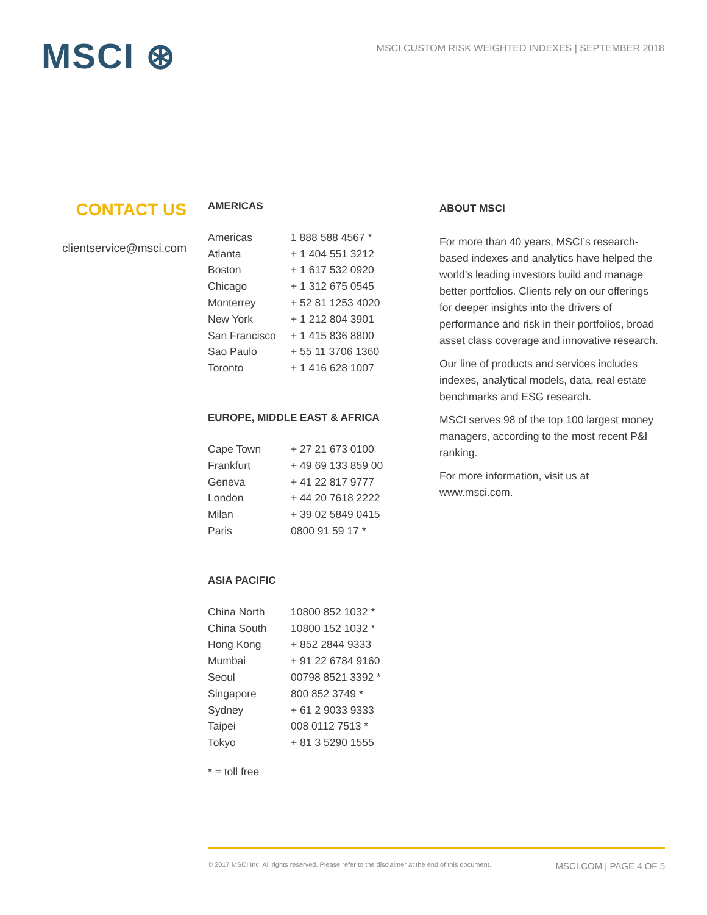MSCI ⊛
MSCI CUSTOM RISK WEIGHTED INDEXES | SEPTEMBER 2018
CONTACT US
clientservice@msci.com
AMERICAS
| Americas | 1 888 588 4567 * |
| Atlanta | + 1 404 551 3212 |
| Boston | + 1 617 532 0920 |
| Chicago | + 1 312 675 0545 |
| Monterrey | + 52 81 1253 4020 |
| New York | + 1 212 804 3901 |
| San Francisco | + 1 415 836 8800 |
| Sao Paulo | + 55 11 3706 1360 |
| Toronto | + 1 416 628 1007 |
EUROPE, MIDDLE EAST & AFRICA
| Cape Town | + 27 21 673 0100 |
| Frankfurt | + 49 69 133 859 00 |
| Geneva | + 41 22 817 9777 |
| London | + 44 20 7618 2222 |
| Milan | + 39 02 5849 0415 |
| Paris | 0800 91 59 17 * |
ASIA PACIFIC
| China North | 10800 852 1032 * |
| China South | 10800 152 1032 * |
| Hong Kong | + 852 2844 9333 |
| Mumbai | + 91 22 6784 9160 |
| Seoul | 00798 8521 3392 * |
| Singapore | 800 852 3749 * |
| Sydney | + 61 2 9033 9333 |
| Taipei | 008 0112 7513 * |
| Tokyo | + 81 3 5290 1555 |
* = toll free
ABOUT MSCI
For more than 40 years, MSCI’s research-based indexes and analytics have helped the world’s leading investors build and manage better portfolios. Clients rely on our offerings for deeper insights into the drivers of performance and risk in their portfolios, broad asset class coverage and innovative research.
Our line of products and services includes indexes, analytical models, data, real estate benchmarks and ESG research.
MSCI serves 98 of the top 100 largest money managers, according to the most recent P&I ranking.
For more information, visit us at www.msci.com.
© 2017 MSCI Inc. All rights reserved. Please refer to the disclaimer at the end of this document. MSCI.COM | PAGE 4 OF 5